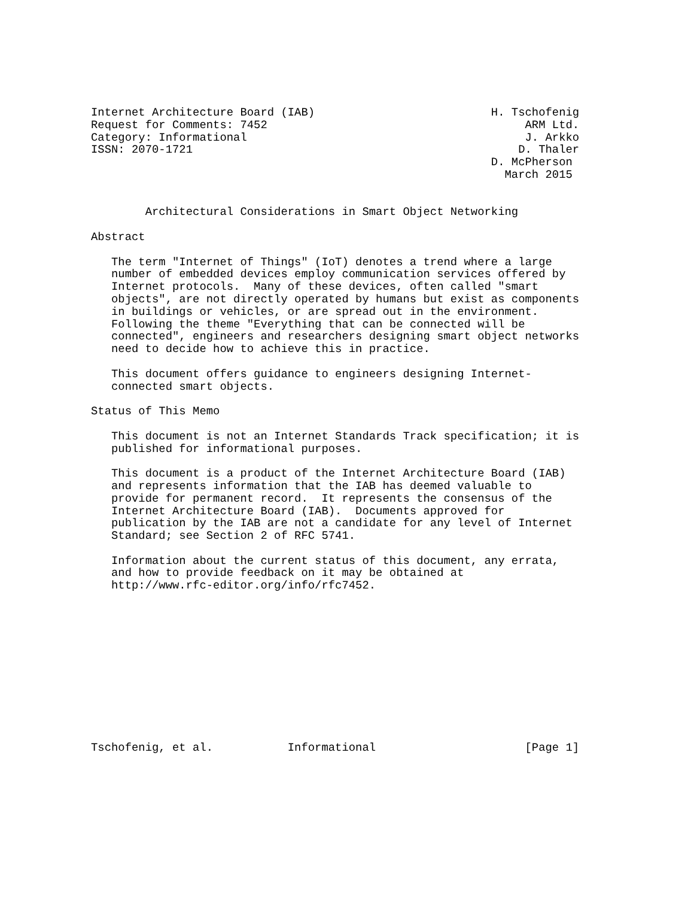Internet Architecture Board (IAB)                          H. Tschofenig
Request for Comments: 7452                                      ARM Ltd.
Category: Informational                                         J. Arkko
ISSN: 2070-1721                                                D. Thaler
                                                           D. McPherson
                                                             March 2015


        Architectural Considerations in Smart Object Networking

Abstract

   The term "Internet of Things" (IoT) denotes a trend where a large
   number of embedded devices employ communication services offered by
   Internet protocols.  Many of these devices, often called "smart
   objects", are not directly operated by humans but exist as components
   in buildings or vehicles, or are spread out in the environment.
   Following the theme "Everything that can be connected will be
   connected", engineers and researchers designing smart object networks
   need to decide how to achieve this in practice.

   This document offers guidance to engineers designing Internet-
   connected smart objects.

Status of This Memo

   This document is not an Internet Standards Track specification; it is
   published for informational purposes.

   This document is a product of the Internet Architecture Board (IAB)
   and represents information that the IAB has deemed valuable to
   provide for permanent record.  It represents the consensus of the
   Internet Architecture Board (IAB).  Documents approved for
   publication by the IAB are not a candidate for any level of Internet
   Standard; see Section 2 of RFC 5741.

   Information about the current status of this document, any errata,
   and how to provide feedback on it may be obtained at
   http://www.rfc-editor.org/info/rfc7452.












Tschofenig, et al.           Informational                      [Page 1]